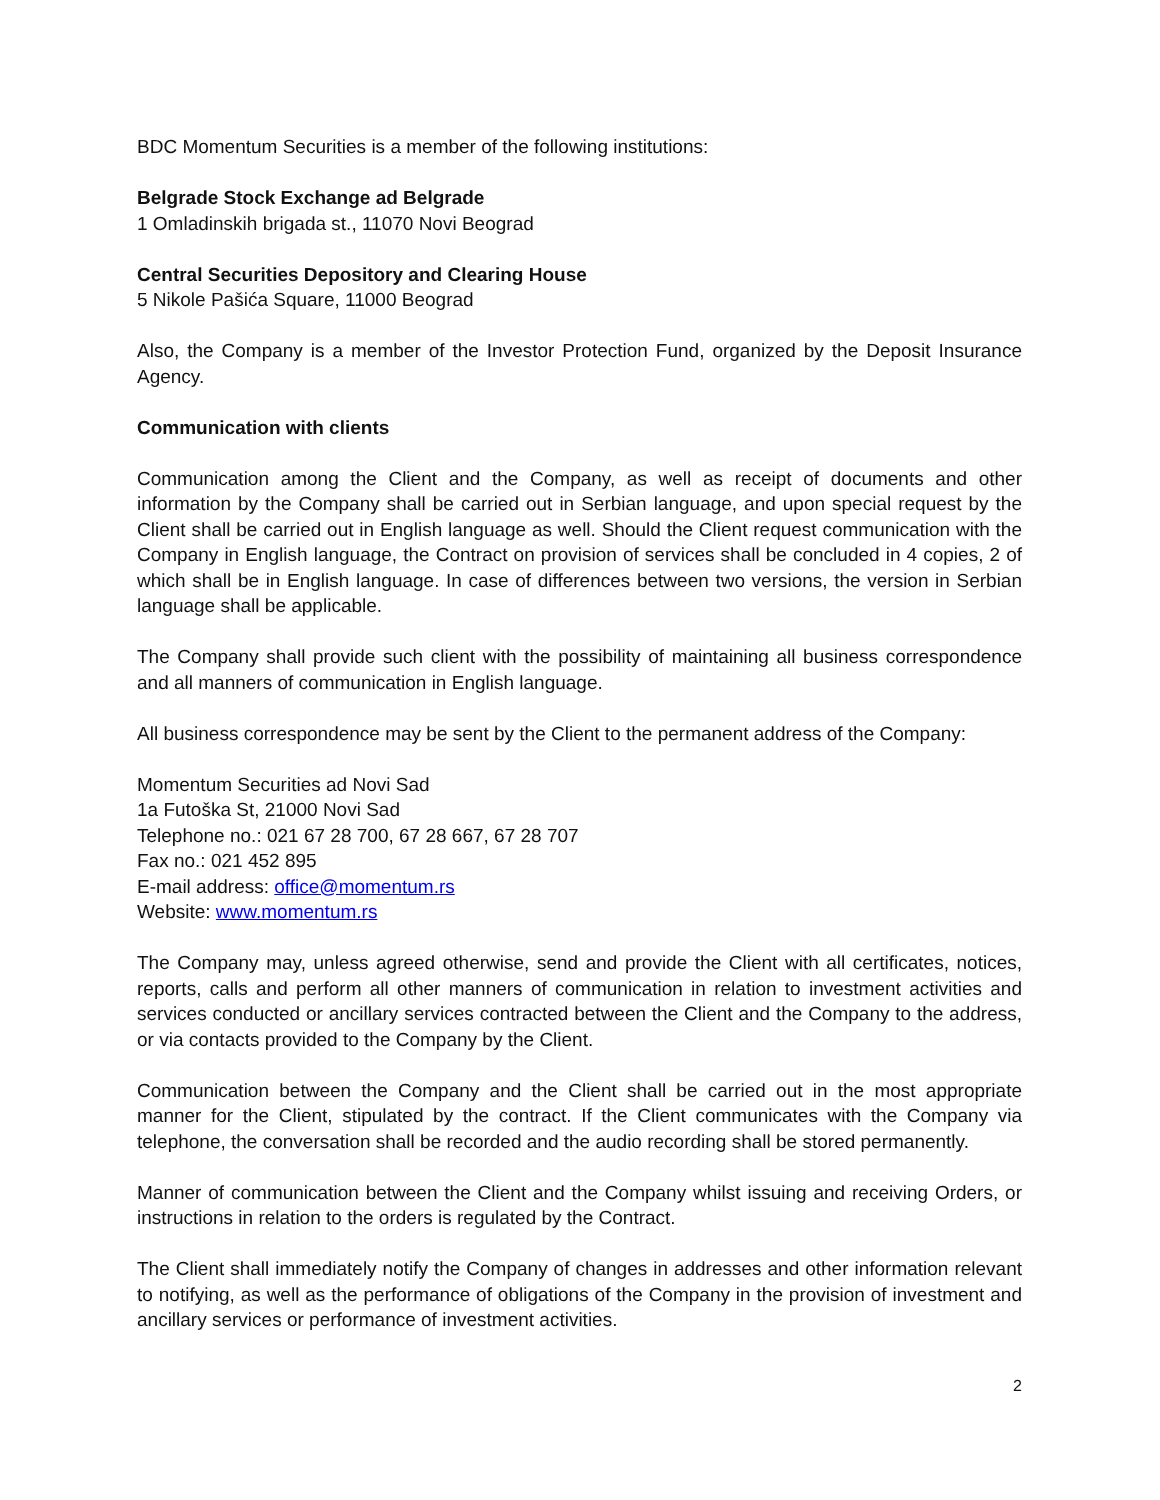BDC Momentum Securities is a member of the following institutions:
Belgrade Stock Exchange ad Belgrade
1 Omladinskih brigada st., 11070 Novi Beograd
Central Securities Depository and Clearing House
5 Nikole Pašića Square, 11000 Beograd
Also, the Company is a member of the Investor Protection Fund, organized by the Deposit Insurance Agency.
Communication with clients
Communication among the Client and the Company, as well as receipt of documents and other information by the Company shall be carried out in Serbian language, and upon special request by the Client shall be carried out in English language as well. Should the Client request communication with the Company in English language, the Contract on provision of services shall be concluded in 4 copies, 2 of which shall be in English language. In case of differences between two versions, the version in Serbian language shall be applicable.
The Company shall provide such client with the possibility of maintaining all business correspondence and all manners of communication in English language.
All business correspondence may be sent by the Client to the permanent address of the Company:
Momentum Securities ad Novi Sad
1a Futoška St, 21000 Novi Sad
Telephone no.: 021 67 28 700, 67 28 667, 67 28 707
Fax no.: 021 452 895
E-mail address: office@momentum.rs
Website: www.momentum.rs
The Company may, unless agreed otherwise, send and provide the Client with all certificates, notices, reports, calls and perform all other manners of communication in relation to investment activities and services conducted or ancillary services contracted between the Client and the Company to the address, or via contacts provided to the Company by the Client.
Communication between the Company and the Client shall be carried out in the most appropriate manner for the Client, stipulated by the contract. If the Client communicates with the Company via telephone, the conversation shall be recorded and the audio recording shall be stored permanently.
Manner of communication between the Client and the Company whilst issuing and receiving Orders, or instructions in relation to the orders is regulated by the Contract.
The Client shall immediately notify the Company of changes in addresses and other information relevant to notifying, as well as the performance of obligations of the Company in the provision of investment and ancillary services or performance of investment activities.
2